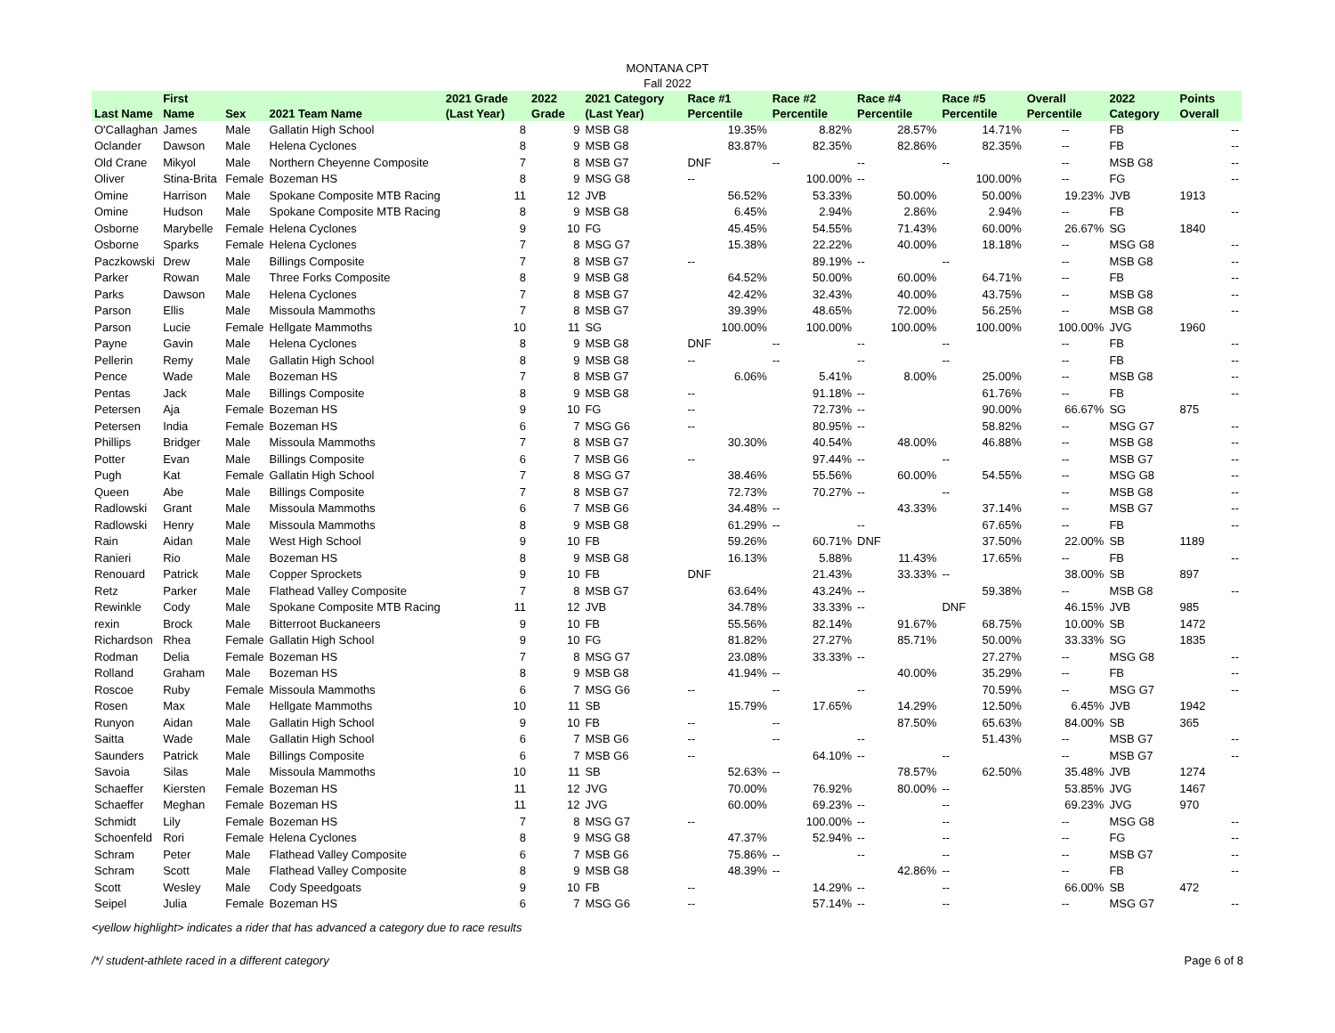MONTANA CPT
Fall 2022
| Last Name | First Name | Sex | 2021 Team Name | 2021 Grade (Last Year) | 2022 Grade | 2021 Category (Last Year) | Race #1 Percentile | Race #2 Percentile | Race #4 Percentile | Race #5 Percentile | Overall Percentile | 2022 Category | Points Overall |
| --- | --- | --- | --- | --- | --- | --- | --- | --- | --- | --- | --- | --- | --- |
| O'Callaghan | James | Male | Gallatin High School | 8 | 9 | MSB G8 | 19.35% | 8.82% | 28.57% | 14.71% | -- | FB | -- |
| Oclander | Dawson | Male | Helena Cyclones | 8 | 9 | MSB G8 | 83.87% | 82.35% | 82.86% | 82.35% | -- | FB | -- |
| Old Crane | Mikyol | Male | Northern Cheyenne Composite | 7 | 8 | MSB G7 | DNF | -- | -- | -- | -- | MSB G8 | -- |
| Oliver | Stina-Brita | Female | Bozeman HS | 8 | 9 | MSG G8 | -- | 100.00% | -- | 100.00% | -- | FG | -- |
| Omine | Harrison | Male | Spokane Composite MTB Racing | 11 | 12 | JVB | 56.52% | 53.33% | 50.00% | 50.00% | 19.23% | JVB | 1913 |
| Omine | Hudson | Male | Spokane Composite MTB Racing | 8 | 9 | MSB G8 | 6.45% | 2.94% | 2.86% | 2.94% | -- | FB | -- |
| Osborne | Marybelle | Female | Helena Cyclones | 9 | 10 | FG | 45.45% | 54.55% | 71.43% | 60.00% | 26.67% | SG | 1840 |
| Osborne | Sparks | Female | Helena Cyclones | 7 | 8 | MSG G7 | 15.38% | 22.22% | 40.00% | 18.18% | -- | MSG G8 | -- |
| Paczkowski | Drew | Male | Billings Composite | 7 | 8 | MSB G7 | -- | 89.19% | -- | -- | -- | MSB G8 | -- |
| Parker | Rowan | Male | Three Forks Composite | 8 | 9 | MSB G8 | 64.52% | 50.00% | 60.00% | 64.71% | -- | FB | -- |
| Parks | Dawson | Male | Helena Cyclones | 7 | 8 | MSB G7 | 42.42% | 32.43% | 40.00% | 43.75% | -- | MSB G8 | -- |
| Parson | Ellis | Male | Missoula Mammoths | 7 | 8 | MSB G7 | 39.39% | 48.65% | 72.00% | 56.25% | -- | MSB G8 | -- |
| Parson | Lucie | Female | Hellgate Mammoths | 10 | 11 | SG | 100.00% | 100.00% | 100.00% | 100.00% | 100.00% | JVG | 1960 |
| Payne | Gavin | Male | Helena Cyclones | 8 | 9 | MSB G8 | DNF | -- | -- | -- | -- | FB | -- |
| Pellerin | Remy | Male | Gallatin High School | 8 | 9 | MSB G8 | -- | -- | -- | -- | -- | FB | -- |
| Pence | Wade | Male | Bozeman HS | 7 | 8 | MSB G7 | 6.06% | 5.41% | 8.00% | 25.00% | -- | MSB G8 | -- |
| Pentas | Jack | Male | Billings Composite | 8 | 9 | MSB G8 | -- | 91.18% | -- | 61.76% | -- | FB | -- |
| Petersen | Aja | Female | Bozeman HS | 9 | 10 | FG | -- | 72.73% | -- | 90.00% | 66.67% | SG | 875 |
| Petersen | India | Female | Bozeman HS | 6 | 7 | MSG G6 | -- | 80.95% | -- | 58.82% | -- | MSG G7 | -- |
| Phillips | Bridger | Male | Missoula Mammoths | 7 | 8 | MSB G7 | 30.30% | 40.54% | 48.00% | 46.88% | -- | MSB G8 | -- |
| Potter | Evan | Male | Billings Composite | 6 | 7 | MSB G6 | -- | 97.44% | -- | -- | -- | MSB G7 | -- |
| Pugh | Kat | Female | Gallatin High School | 7 | 8 | MSG G7 | 38.46% | 55.56% | 60.00% | 54.55% | -- | MSG G8 | -- |
| Queen | Abe | Male | Billings Composite | 7 | 8 | MSB G7 | 72.73% | 70.27% | -- | -- | -- | MSB G8 | -- |
| Radlowski | Grant | Male | Missoula Mammoths | 6 | 7 | MSB G6 | 34.48% | -- | 43.33% | 37.14% | -- | MSB G7 | -- |
| Radlowski | Henry | Male | Missoula Mammoths | 8 | 9 | MSB G8 | 61.29% | -- | -- | 67.65% | -- | FB | -- |
| Rain | Aidan | Male | West High School | 9 | 10 | FB | 59.26% | 60.71% | DNF | 37.50% | 22.00% | SB | 1189 |
| Ranieri | Rio | Male | Bozeman HS | 8 | 9 | MSB G8 | 16.13% | 5.88% | 11.43% | 17.65% | -- | FB | -- |
| Renouard | Patrick | Male | Copper Sprockets | 9 | 10 | FB | DNF | 21.43% | 33.33% | -- | 38.00% | SB | 897 |
| Retz | Parker | Male | Flathead Valley Composite | 7 | 8 | MSB G7 | 63.64% | 43.24% | -- | 59.38% | -- | MSB G8 | -- |
| Rewinkle | Cody | Male | Spokane Composite MTB Racing | 11 | 12 | JVB | 34.78% | 33.33% | -- | DNF | 46.15% | JVB | 985 |
| rexin | Brock | Male | Bitterroot Buckaneers | 9 | 10 | FB | 55.56% | 82.14% | 91.67% | 68.75% | 10.00% | SB | 1472 |
| Richardson | Rhea | Female | Gallatin High School | 9 | 10 | FG | 81.82% | 27.27% | 85.71% | 50.00% | 33.33% | SG | 1835 |
| Rodman | Delia | Female | Bozeman HS | 7 | 8 | MSG G7 | 23.08% | 33.33% | -- | 27.27% | -- | MSG G8 | -- |
| Rolland | Graham | Male | Bozeman HS | 8 | 9 | MSB G8 | 41.94% | -- | 40.00% | 35.29% | -- | FB | -- |
| Roscoe | Ruby | Female | Missoula Mammoths | 6 | 7 | MSG G6 | -- | -- | -- | 70.59% | -- | MSG G7 | -- |
| Rosen | Max | Male | Hellgate Mammoths | 10 | 11 | SB | 15.79% | 17.65% | 14.29% | 12.50% | 6.45% | JVB | 1942 |
| Runyon | Aidan | Male | Gallatin High School | 9 | 10 | FB | -- | -- | 87.50% | 65.63% | 84.00% | SB | 365 |
| Saitta | Wade | Male | Gallatin High School | 6 | 7 | MSB G6 | -- | -- | -- | 51.43% | -- | MSB G7 | -- |
| Saunders | Patrick | Male | Billings Composite | 6 | 7 | MSB G6 | -- | 64.10% | -- | -- | -- | MSB G7 | -- |
| Savoia | Silas | Male | Missoula Mammoths | 10 | 11 | SB | 52.63% | -- | 78.57% | 62.50% | 35.48% | JVB | 1274 |
| Schaeffer | Kiersten | Female | Bozeman HS | 11 | 12 | JVG | 70.00% | 76.92% | 80.00% | -- | 53.85% | JVG | 1467 |
| Schaeffer | Meghan | Female | Bozeman HS | 11 | 12 | JVG | 60.00% | 69.23% | -- | -- | 69.23% | JVG | 970 |
| Schmidt | Lily | Female | Bozeman HS | 7 | 8 | MSG G7 | -- | 100.00% | -- | -- | -- | MSG G8 | -- |
| Schoenfeld | Rori | Female | Helena Cyclones | 8 | 9 | MSG G8 | 47.37% | 52.94% | -- | -- | -- | FG | -- |
| Schram | Peter | Male | Flathead Valley Composite | 6 | 7 | MSB G6 | 75.86% | -- | -- | -- | -- | MSB G7 | -- |
| Schram | Scott | Male | Flathead Valley Composite | 8 | 9 | MSB G8 | 48.39% | -- | 42.86% | -- | -- | FB | -- |
| Scott | Wesley | Male | Cody Speedgoats | 9 | 10 | FB | -- | 14.29% | -- | -- | 66.00% | SB | 472 |
| Seipel | Julia | Female | Bozeman HS | 6 | 7 | MSG G6 | -- | 57.14% | -- | -- | -- | MSG G7 | -- |
<yellow highlight> indicates a rider that has advanced a category due to race results
/*/ student-athlete raced in a different category Page 6 of 8